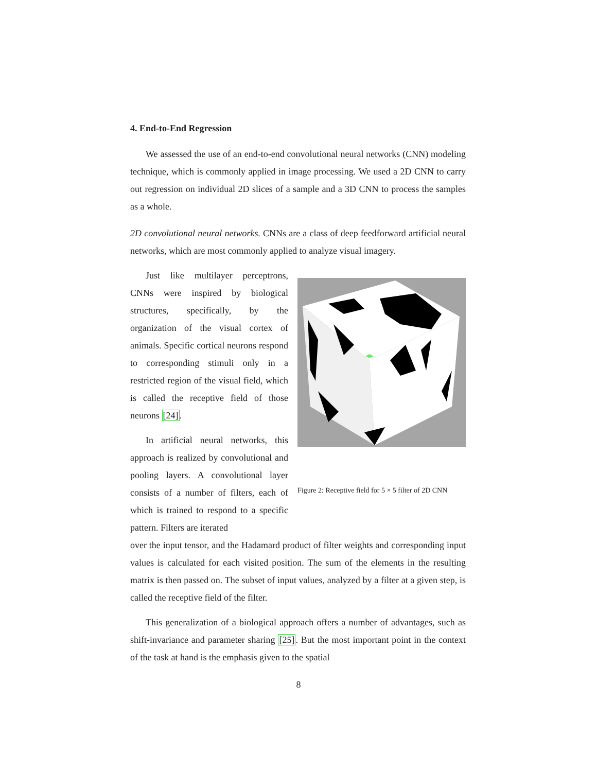4. End-to-End Regression
We assessed the use of an end-to-end convolutional neural networks (CNN) modeling technique, which is commonly applied in image processing. We used a 2D CNN to carry out regression on individual 2D slices of a sample and a 3D CNN to process the samples as a whole.
2D convolutional neural networks. CNNs are a class of deep feedforward artificial neural networks, which are most commonly applied to analyze visual imagery.
Just like multilayer perceptrons, CNNs were inspired by biological structures, specifically, by the organization of the visual cortex of animals. Specific cortical neurons respond to corresponding stimuli only in a restricted region of the visual field, which is called the receptive field of those neurons [24].
In artificial neural networks, this approach is realized by convolutional and pooling layers. A convolutional layer consists of a number of filters, each of which is trained to respond to a specific pattern. Filters are iterated
Figure 2: Receptive field for 5 × 5 filter of 2D CNN
over the input tensor, and the Hadamard product of filter weights and corresponding input values is calculated for each visited position. The sum of the elements in the resulting matrix is then passed on. The subset of input values, analyzed by a filter at a given step, is called the receptive field of the filter.
This generalization of a biological approach offers a number of advantages, such as shift-invariance and parameter sharing [25]. But the most important point in the context of the task at hand is the emphasis given to the spatial
8